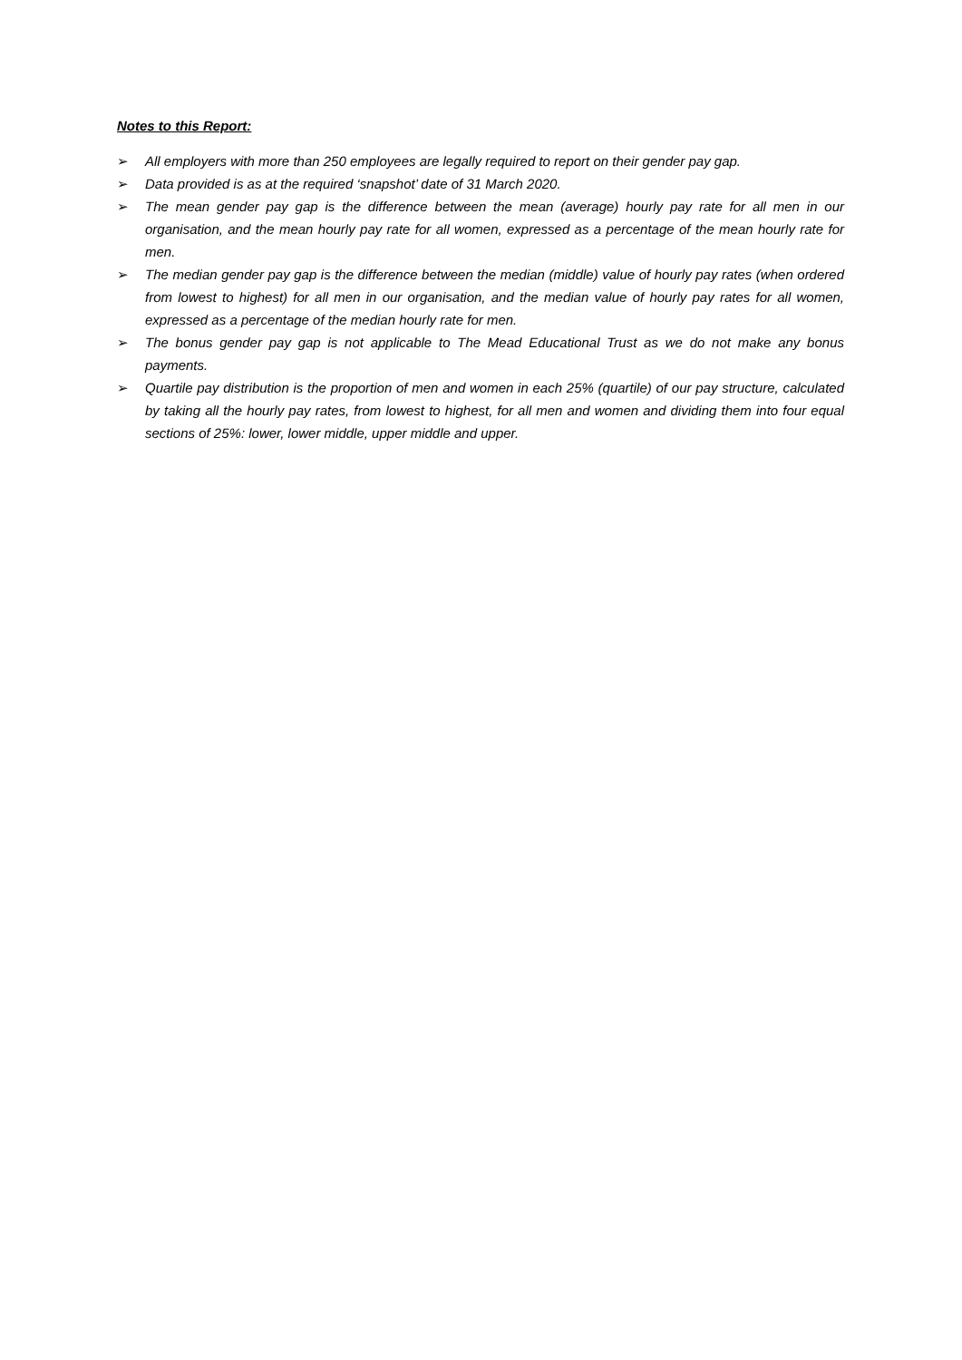Notes to this Report:
➢ All employers with more than 250 employees are legally required to report on their gender pay gap.
➢ Data provided is as at the required ‘snapshot’ date of 31 March 2020.
➢ The mean gender pay gap is the difference between the mean (average) hourly pay rate for all men in our organisation, and the mean hourly pay rate for all women, expressed as a percentage of the mean hourly rate for men.
➢ The median gender pay gap is the difference between the median (middle) value of hourly pay rates (when ordered from lowest to highest) for all men in our organisation, and the median value of hourly pay rates for all women, expressed as a percentage of the median hourly rate for men.
➢ The bonus gender pay gap is not applicable to The Mead Educational Trust as we do not make any bonus payments.
➢ Quartile pay distribution is the proportion of men and women in each 25% (quartile) of our pay structure, calculated by taking all the hourly pay rates, from lowest to highest, for all men and women and dividing them into four equal sections of 25%: lower, lower middle, upper middle and upper.